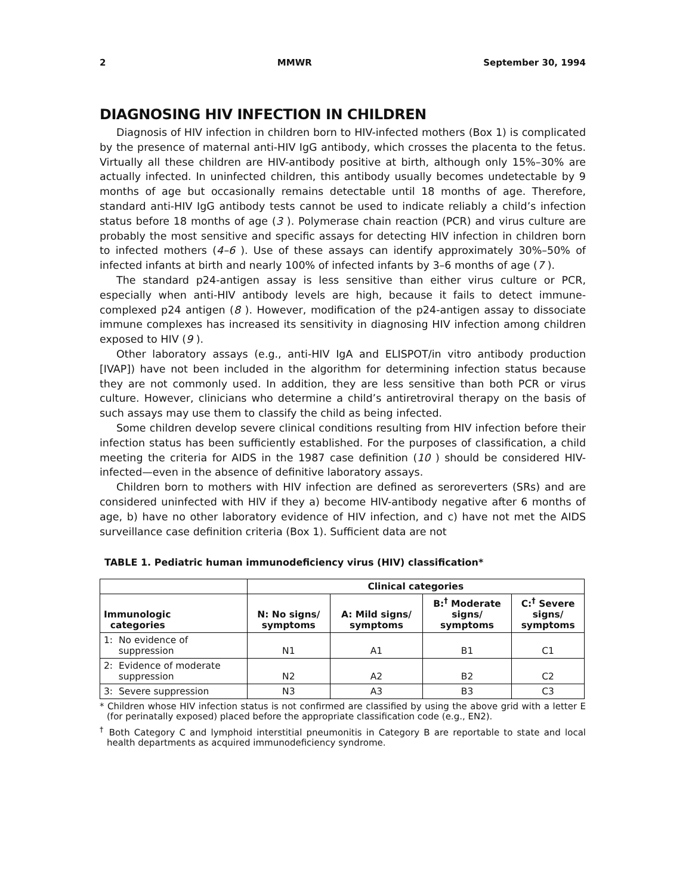2 MMWR September 30, 1994
DIAGNOSING HIV INFECTION IN CHILDREN
Diagnosis of HIV infection in children born to HIV-infected mothers (Box 1) is complicated by the presence of maternal anti-HIV IgG antibody, which crosses the placenta to the fetus. Virtually all these children are HIV-antibody positive at birth, although only 15%–30% are actually infected. In uninfected children, this antibody usually becomes undetectable by 9 months of age but occasionally remains detectable until 18 months of age. Therefore, standard anti-HIV IgG antibody tests cannot be used to indicate reliably a child’s infection status before 18 months of age (3 ). Polymerase chain reaction (PCR) and virus culture are probably the most sensitive and specific assays for detecting HIV infection in children born to infected mothers (4–6 ). Use of these assays can identify approximately 30%–50% of infected infants at birth and nearly 100% of infected infants by 3–6 months of age (7 ).
The standard p24-antigen assay is less sensitive than either virus culture or PCR, especially when anti-HIV antibody levels are high, because it fails to detect immune-complexed p24 antigen (8 ). However, modification of the p24-antigen assay to dissociate immune complexes has increased its sensitivity in diagnosing HIV infection among children exposed to HIV (9 ).
Other laboratory assays (e.g., anti-HIV IgA and ELISPOT/in vitro antibody production [IVAP]) have not been included in the algorithm for determining infection status because they are not commonly used. In addition, they are less sensitive than both PCR or virus culture. However, clinicians who determine a child’s antiretroviral therapy on the basis of such assays may use them to classify the child as being infected.
Some children develop severe clinical conditions resulting from HIV infection before their infection status has been sufficiently established. For the purposes of classification, a child meeting the criteria for AIDS in the 1987 case definition (10 ) should be considered HIV-infected—even in the absence of definitive laboratory assays.
Children born to mothers with HIV infection are defined as seroreverters (SRs) and are considered uninfected with HIV if they a) become HIV-antibody negative after 6 months of age, b) have no other laboratory evidence of HIV infection, and c) have not met the AIDS surveillance case definition criteria (Box 1). Sufficient data are not
TABLE 1. Pediatric human immunodeficiency virus (HIV) classification*
| | Clinical categories | | | |
| --- | --- | --- | --- | --- |
| Immunologic categories | N: No signs/ symptoms | A: Mild signs/ symptoms | B:<sup>†</sup> Moderate signs/ symptoms | C:<sup>†</sup> Severe signs/ symptoms |
| 1: No evidence of suppression | N1 | A1 | B1 | C1 |
| 2: Evidence of moderate suppression | N2 | A2 | B2 | C2 |
| 3: Severe suppression | N3 | A3 | B3 | C3 |
* Children whose HIV infection status is not confirmed are classified by using the above grid with a letter E (for perinatally exposed) placed before the appropriate classification code (e.g., EN2).
<sup>†</sup> Both Category C and lymphoid interstitial pneumonitis in Category B are reportable to state and local health departments as acquired immunodeficiency syndrome.